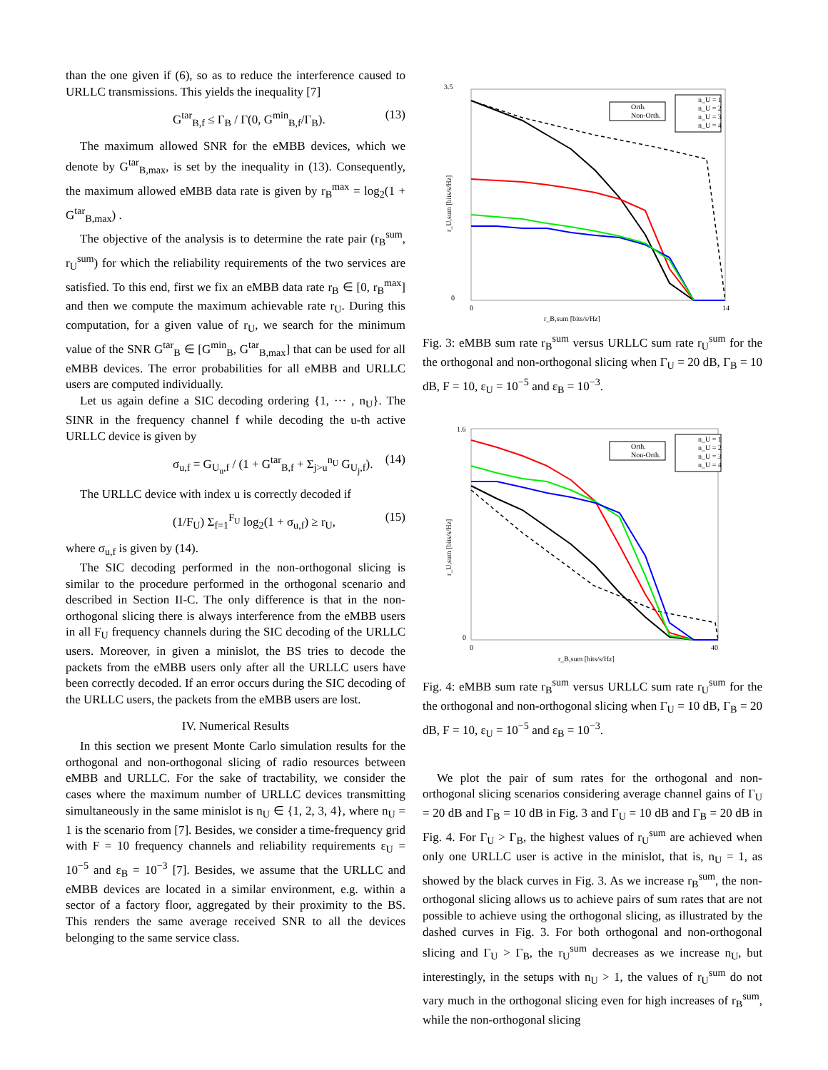than the one given if (6), so as to reduce the interference caused to URLLC transmissions. This yields the inequality [7]
G<sup>tar</sup><sub>B,f</sub> ≤ Γ<sub>B</sub> / Γ(0, G<sup>min</sup><sub>B,f</sub>/Γ<sub>B</sub>). (13)
The maximum allowed SNR for the eMBB devices, which we denote by G<sup>tar</sup><sub>B,max</sub>, is set by the inequality in (13). Consequently, the maximum allowed eMBB data rate is given by r<sub>B</sub><sup>max</sup> = log<sub>2</sub>(1 + G<sup>tar</sup><sub>B,max</sub>) .
The objective of the analysis is to determine the rate pair (r<sub>B</sub><sup>sum</sup>, r<sub>U</sub><sup>sum</sup>) for which the reliability requirements of the two services are satisfied. To this end, first we fix an eMBB data rate r<sub>B</sub> ∈ [0, r<sub>B</sub><sup>max</sup>] and then we compute the maximum achievable rate r<sub>U</sub>. During this computation, for a given value of r<sub>U</sub>, we search for the minimum value of the SNR G<sup>tar</sup><sub>B</sub> ∈ [G<sup>min</sup><sub>B</sub>, G<sup>tar</sup><sub>B,max</sub>] that can be used for all eMBB devices. The error probabilities for all eMBB and URLLC users are computed individually.
Let us again define a SIC decoding ordering {1, ··· , n<sub>U</sub>}. The SINR in the frequency channel f while decoding the u-th active URLLC device is given by
σ<sub>u,f</sub> = G<sub>U<sub>u</sub>,f</sub> / (1 + G<sup>tar</sup><sub>B,f</sub> + Σ<sub>j>u</sub><sup>n<sub>U</sub></sup> G<sub>U<sub>j</sub>,f</sub>). (14)
The URLLC device with index u is correctly decoded if
(1/F<sub>U</sub>) Σ<sub>f=1</sub><sup>F<sub>U</sub></sup> log<sub>2</sub>(1 + σ<sub>u,f</sub>) ≥ r<sub>U</sub>, (15)
where σ<sub>u,f</sub> is given by (14).
The SIC decoding performed in the non-orthogonal slicing is similar to the procedure performed in the orthogonal scenario and described in Section II-C. The only difference is that in the non-orthogonal slicing there is always interference from the eMBB users in all F<sub>U</sub> frequency channels during the SIC decoding of the URLLC users. Moreover, in given a minislot, the BS tries to decode the packets from the eMBB users only after all the URLLC users have been correctly decoded. If an error occurs during the SIC decoding of the URLLC users, the packets from the eMBB users are lost.
IV. Numerical Results
In this section we present Monte Carlo simulation results for the orthogonal and non-orthogonal slicing of radio resources between eMBB and URLLC. For the sake of tractability, we consider the cases where the maximum number of URLLC devices transmitting simultaneously in the same minislot is n<sub>U</sub> ∈ {1, 2, 3, 4}, where n<sub>U</sub> = 1 is the scenario from [7]. Besides, we consider a time-frequency grid with F = 10 frequency channels and reliability requirements ε<sub>U</sub> = 10<sup>−5</sup> and ε<sub>B</sub> = 10<sup>−3</sup> [7]. Besides, we assume that the URLLC and eMBB devices are located in a similar environment, e.g. within a sector of a factory floor, aggregated by their proximity to the BS. This renders the same average received SNR to all the devices belonging to the same service class.
3.5
0
0
14
r_B,sum [bits/s/Hz]
r_U,sum [bits/s/Hz]
Orth.
Non-Orth.
n_U = 1
n_U = 2
n_U = 3
n_U = 4
Fig. 3: eMBB sum rate r<sub>B</sub><sup>sum</sup> versus URLLC sum rate r<sub>U</sub><sup>sum</sup> for the the orthogonal and non-orthogonal slicing when Γ<sub>U</sub> = 20 dB, Γ<sub>B</sub> = 10 dB, F = 10, ε<sub>U</sub> = 10<sup>−5</sup> and ε<sub>B</sub> = 10<sup>−3</sup>.
1.6
0
0
40
r_B,sum [bits/s/Hz]
r_U,sum [bits/s/Hz]
Orth.
Non-Orth.
n_U = 1
n_U = 2
n_U = 3
n_U = 4
Fig. 4: eMBB sum rate r<sub>B</sub><sup>sum</sup> versus URLLC sum rate r<sub>U</sub><sup>sum</sup> for the the orthogonal and non-orthogonal slicing when Γ<sub>U</sub> = 10 dB, Γ<sub>B</sub> = 20 dB, F = 10, ε<sub>U</sub> = 10<sup>−5</sup> and ε<sub>B</sub> = 10<sup>−3</sup>.
We plot the pair of sum rates for the orthogonal and non-orthogonal slicing scenarios considering average channel gains of Γ<sub>U</sub> = 20 dB and Γ<sub>B</sub> = 10 dB in Fig. 3 and Γ<sub>U</sub> = 10 dB and Γ<sub>B</sub> = 20 dB in Fig. 4. For Γ<sub>U</sub> > Γ<sub>B</sub>, the highest values of r<sub>U</sub><sup>sum</sup> are achieved when only one URLLC user is active in the minislot, that is, n<sub>U</sub> = 1, as showed by the black curves in Fig. 3. As we increase r<sub>B</sub><sup>sum</sup>, the non-orthogonal slicing allows us to achieve pairs of sum rates that are not possible to achieve using the orthogonal slicing, as illustrated by the dashed curves in Fig. 3. For both orthogonal and non-orthogonal slicing and Γ<sub>U</sub> > Γ<sub>B</sub>, the r<sub>U</sub><sup>sum</sup> decreases as we increase n<sub>U</sub>, but interestingly, in the setups with n<sub>U</sub> > 1, the values of r<sub>U</sub><sup>sum</sup> do not vary much in the orthogonal slicing even for high increases of r<sub>B</sub><sup>sum</sup>, while the non-orthogonal slicing